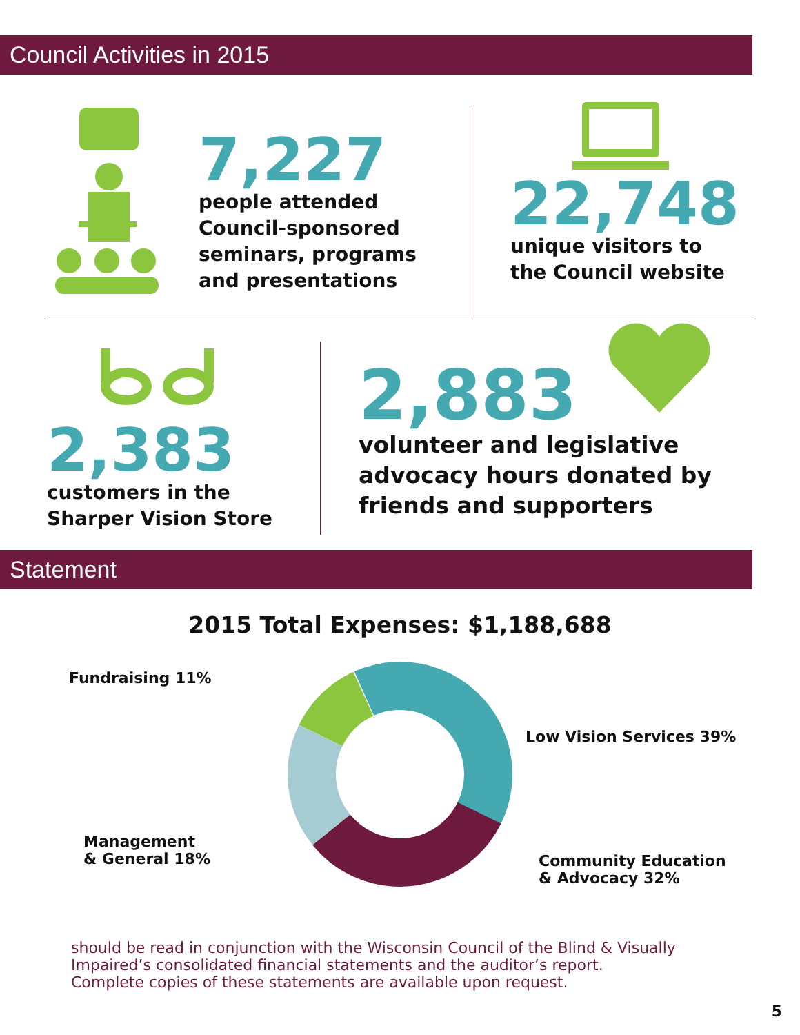Council Activities in 2015
7,227
people attended
Council-sponsored
seminars, programs
and presentations
22,748
unique visitors to
the Council website
2,383
customers in the
Sharper Vision Store
2,883
volunteer and legislative
advocacy hours donated by
friends and supporters
Statement
2015 Total Expenses: $1,188,688
Fundraising 11%
Low Vision Services 39%
Management
& General 18%
Community Education
& Advocacy 32%
should be read in conjunction with the Wisconsin Council of the Blind & Visually
Impaired’s consolidated financial statements and the auditor’s report.
Complete copies of these statements are available upon request.
5